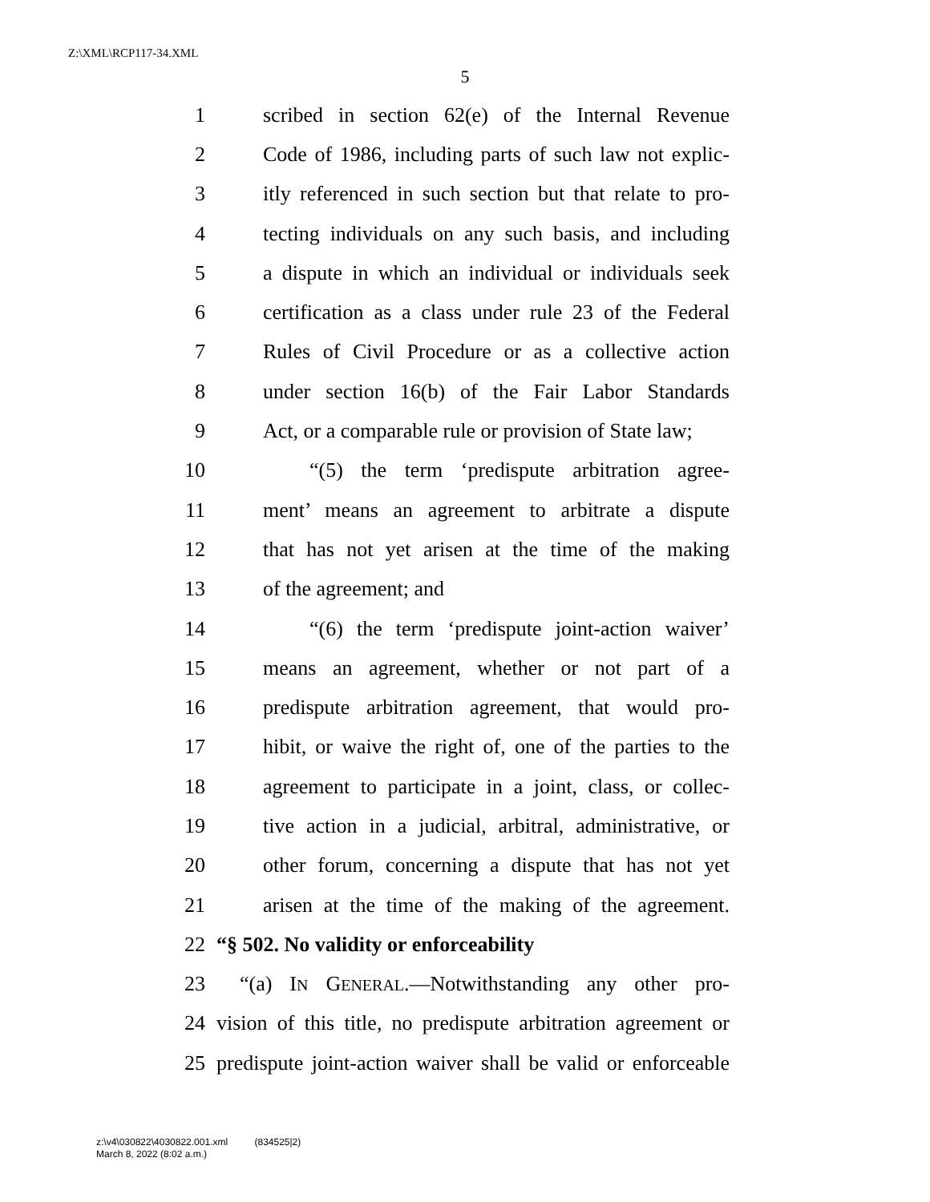Z:\XML\RCP117-34.XML
5
1
scribed in section 62(e) of the Internal Revenue
2
Code of 1986, including parts of such law not explic-
3
itly referenced in such section but that relate to pro-
4
tecting individuals on any such basis, and including
5
a dispute in which an individual or individuals seek
6
certification as a class under rule 23 of the Federal
7
Rules of Civil Procedure or as a collective action
8
under section 16(b) of the Fair Labor Standards
9
Act, or a comparable rule or provision of State law;
10
“(5) the term ‘predispute arbitration agree-
11
ment’ means an agreement to arbitrate a dispute
12
that has not yet arisen at the time of the making
13 of the agreement; and
14
“(6) the term ‘predispute joint-action waiver’
15
means an agreement, whether or not part of a
16
predispute arbitration agreement, that would pro-
17
hibit, or waive the right of, one of the parties to the
18
agreement to participate in a joint, class, or collec-
19
tive action in a judicial, arbitral, administrative, or
20
other forum, concerning a dispute that has not yet
21
arisen at the time of the making of the agreement.
22 “§ 502. No validity or enforceability
23
“(a) IN GENERAL.—Notwithstanding any other pro-
24
vision of this title, no predispute arbitration agreement or
25
predispute joint-action waiver shall be valid or enforceable
z:\v4\030822\4030822.001.xml (834525|2)
March 8, 2022 (8:02 a.m.)